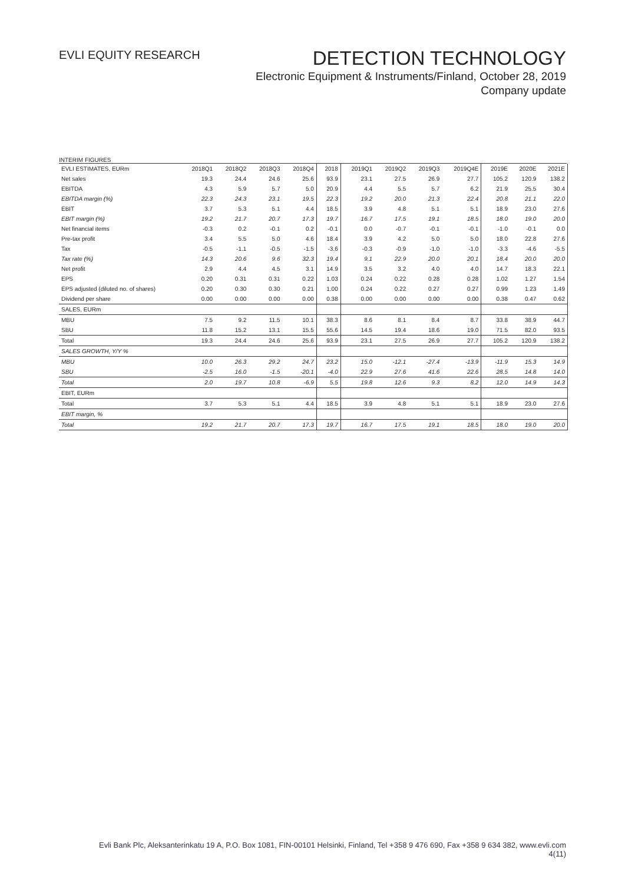EVLI EQUITY RESEARCH
DETECTION TECHNOLOGY
Electronic Equipment & Instruments/Finland, October 28, 2019
Company update
INTERIM FIGURES
| EVLI ESTIMATES, EURm | 2018Q1 | 2018Q2 | 2018Q3 | 2018Q4 | 2018 | 2019Q1 | 2019Q2 | 2019Q3 | 2019Q4E | 2019E | 2020E | 2021E |
| --- | --- | --- | --- | --- | --- | --- | --- | --- | --- | --- | --- | --- |
| Net sales | 19.3 | 24.4 | 24.6 | 25.6 | 93.9 | 23.1 | 27.5 | 26.9 | 27.7 | 105.2 | 120.9 | 138.2 |
| EBITDA | 4.3 | 5.9 | 5.7 | 5.0 | 20.9 | 4.4 | 5.5 | 5.7 | 6.2 | 21.9 | 25.5 | 30.4 |
| EBITDA margin (%) | 22.3 | 24.3 | 23.1 | 19.5 | 22.3 | 19.2 | 20.0 | 21.3 | 22.4 | 20.8 | 21.1 | 22.0 |
| EBIT | 3.7 | 5.3 | 5.1 | 4.4 | 18.5 | 3.9 | 4.8 | 5.1 | 5.1 | 18.9 | 23.0 | 27.6 |
| EBIT margin (%) | 19.2 | 21.7 | 20.7 | 17.3 | 19.7 | 16.7 | 17.5 | 19.1 | 18.5 | 18.0 | 19.0 | 20.0 |
| Net financial items | -0.3 | 0.2 | -0.1 | 0.2 | -0.1 | 0.0 | -0.7 | -0.1 | -0.1 | -1.0 | -0.1 | 0.0 |
| Pre-tax profit | 3.4 | 5.5 | 5.0 | 4.6 | 18.4 | 3.9 | 4.2 | 5.0 | 5.0 | 18.0 | 22.8 | 27.6 |
| Tax | -0.5 | -1.1 | -0.5 | -1.5 | -3.6 | -0.3 | -0.9 | -1.0 | -1.0 | -3.3 | -4.6 | -5.5 |
| Tax rate (%) | 14.3 | 20.6 | 9.6 | 32.3 | 19.4 | 9.1 | 22.9 | 20.0 | 20.1 | 18.4 | 20.0 | 20.0 |
| Net profit | 2.9 | 4.4 | 4.5 | 3.1 | 14.9 | 3.5 | 3.2 | 4.0 | 4.0 | 14.7 | 18.3 | 22.1 |
| EPS | 0.20 | 0.31 | 0.31 | 0.22 | 1.03 | 0.24 | 0.22 | 0.28 | 0.28 | 1.02 | 1.27 | 1.54 |
| EPS adjusted (diluted no. of shares) | 0.20 | 0.30 | 0.30 | 0.21 | 1.00 | 0.24 | 0.22 | 0.27 | 0.27 | 0.99 | 1.23 | 1.49 |
| Dividend per share | 0.00 | 0.00 | 0.00 | 0.00 | 0.38 | 0.00 | 0.00 | 0.00 | 0.00 | 0.38 | 0.47 | 0.62 |
| SALES, EURm | | | | | | | | | | | | |
| MBU | 7.5 | 9.2 | 11.5 | 10.1 | 38.3 | 8.6 | 8.1 | 8.4 | 8.7 | 33.8 | 38.9 | 44.7 |
| SBU | 11.8 | 15.2 | 13.1 | 15.5 | 55.6 | 14.5 | 19.4 | 18.6 | 19.0 | 71.5 | 82.0 | 93.5 |
| Total | 19.3 | 24.4 | 24.6 | 25.6 | 93.9 | 23.1 | 27.5 | 26.9 | 27.7 | 105.2 | 120.9 | 138.2 |
| SALES GROWTH, Y/Y % | | | | | | | | | | | | |
| MBU | 10.0 | 26.3 | 29.2 | 24.7 | 23.2 | 15.0 | -12.1 | -27.4 | -13.9 | -11.9 | 15.3 | 14.9 |
| SBU | -2.5 | 16.0 | -1.5 | -20.1 | -4.0 | 22.9 | 27.6 | 41.6 | 22.6 | 28.5 | 14.8 | 14.0 |
| Total | 2.0 | 19.7 | 10.8 | -6.9 | 5.5 | 19.8 | 12.6 | 9.3 | 8.2 | 12.0 | 14.9 | 14.3 |
| EBIT, EURm | | | | | | | | | | | | |
| Total | 3.7 | 5.3 | 5.1 | 4.4 | 18.5 | 3.9 | 4.8 | 5.1 | 5.1 | 18.9 | 23.0 | 27.6 |
| EBIT margin, % | | | | | | | | | | | | |
| Total | 19.2 | 21.7 | 20.7 | 17.3 | 19.7 | 16.7 | 17.5 | 19.1 | 18.5 | 18.0 | 19.0 | 20.0 |
Evli Bank Plc, Aleksanterinkatu 19 A, P.O. Box 1081, FIN-00101 Helsinki, Finland, Tel +358 9 476 690, Fax +358 9 634 382, www.evli.com
4(11)